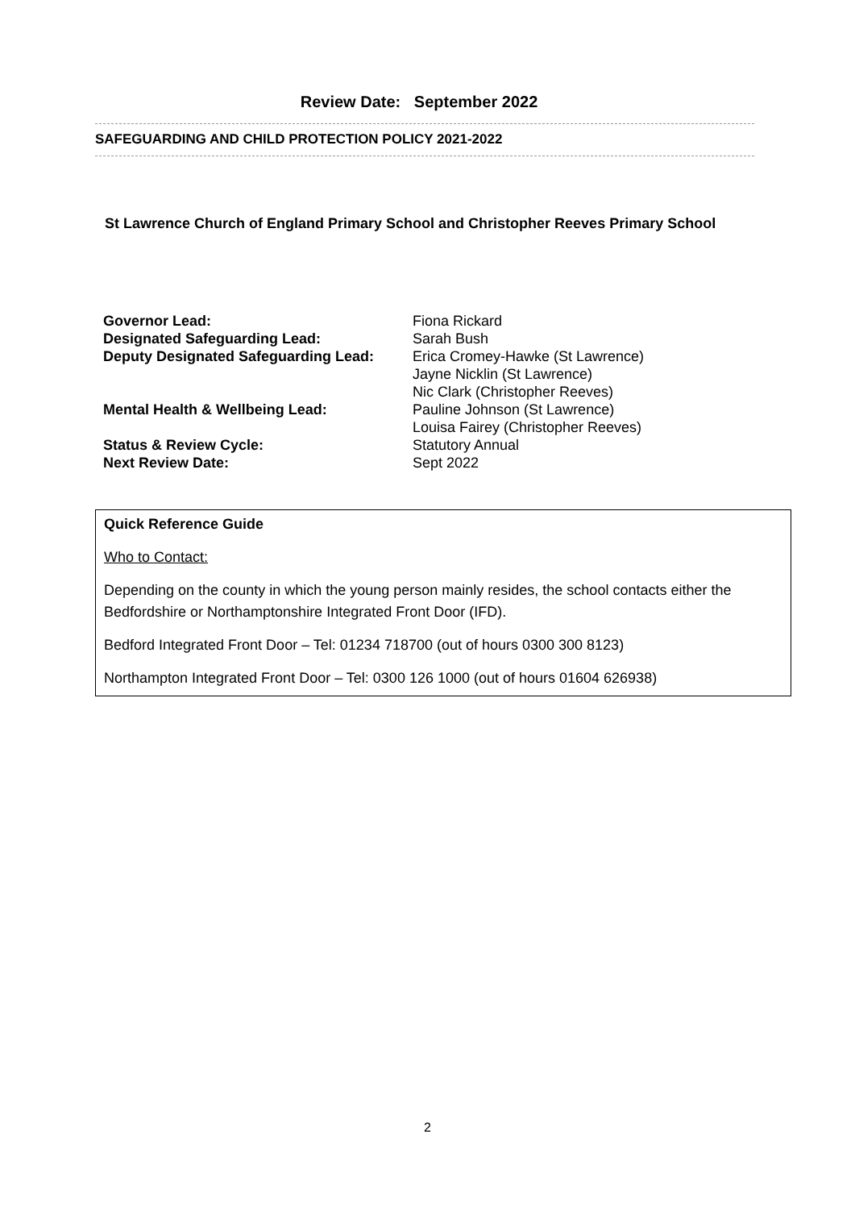Review Date: September 2022
SAFEGUARDING AND CHILD PROTECTION POLICY 2021-2022
St Lawrence Church of England Primary School and Christopher Reeves Primary School
| Governor Lead: | Fiona Rickard |
| Designated Safeguarding Lead: | Sarah Bush |
| Deputy Designated Safeguarding Lead: | Erica Cromey-Hawke (St Lawrence) Jayne Nicklin (St Lawrence) Nic Clark (Christopher Reeves) |
| Mental Health & Wellbeing Lead: | Pauline Johnson (St Lawrence) Louisa Fairey (Christopher Reeves) |
| Status & Review Cycle: | Statutory Annual |
| Next Review Date: | Sept 2022 |
Quick Reference Guide
Who to Contact:
Depending on the county in which the young person mainly resides, the school contacts either the Bedfordshire or Northamptonshire Integrated Front Door (IFD).
Bedford Integrated Front Door – Tel: 01234 718700 (out of hours 0300 300 8123)
Northampton Integrated Front Door – Tel: 0300 126 1000 (out of hours 01604 626938)
2